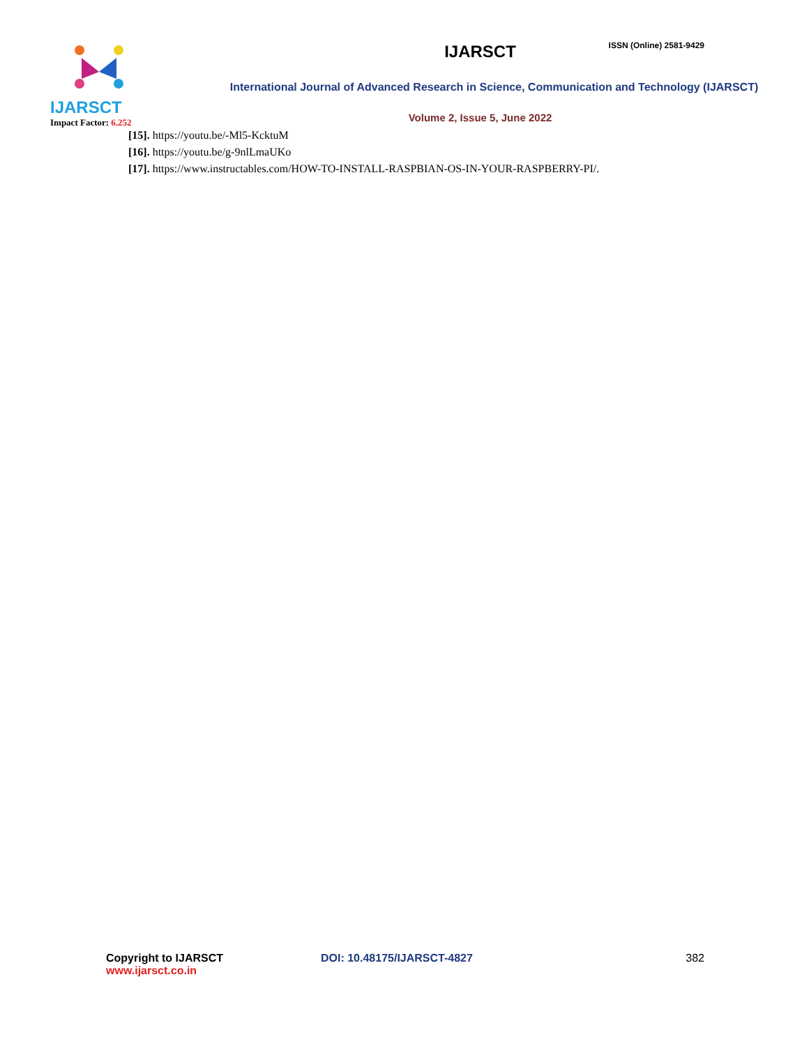IJARSCT
Impact Factor: 6.252
ISSN (Online) 2581-9429
IJARSCT
International Journal of Advanced Research in Science, Communication and Technology (IJARSCT)
Volume 2, Issue 5, June 2022
[15]. https://youtu.be/-Ml5-KcktuM
[16]. https://youtu.be/g-9nlLmaUKo
[17]. https://www.instructables.com/HOW-TO-INSTALL-RASPBIAN-OS-IN-YOUR-RASPBERRY-PI/.
Copyright to IJARSCT
www.ijarsct.co.in
DOI: 10.48175/IJARSCT-4827 382